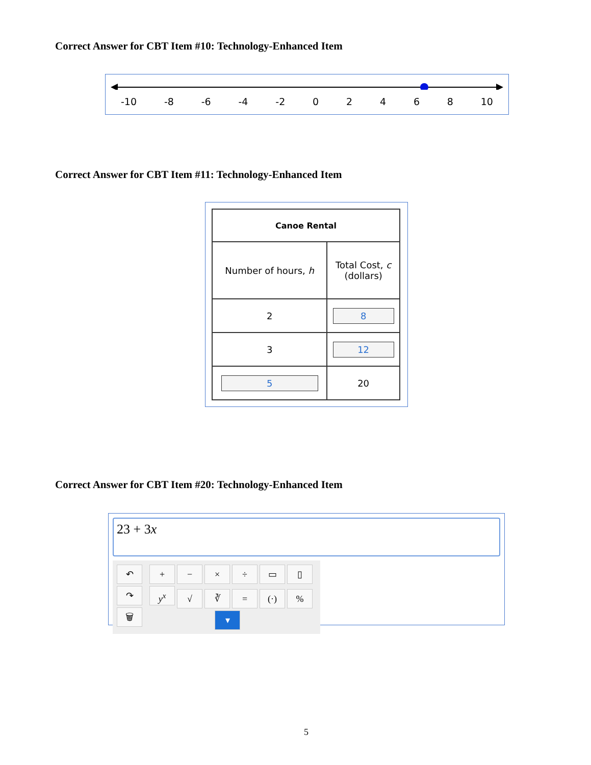Correct Answer for CBT Item #10: Technology-Enhanced Item
-10 -8 -6 -4 -2 02468 10
Correct Answer for CBT Item #11: Technology-Enhanced Item
| Canoe Rental | |
| --- | --- |
| Number of hours, h | Total Cost, c (dollars) |
| 2 | 8 |
| 3 | 12 |
| 5 | 20 |
Correct Answer for CBT Item #20: Technology-Enhanced Item
23 + 3x
↶
↷
🗑
+ − × ÷ ▭ ▯
y<sup>x</sup> √ ∛ = (·)%
▾
5